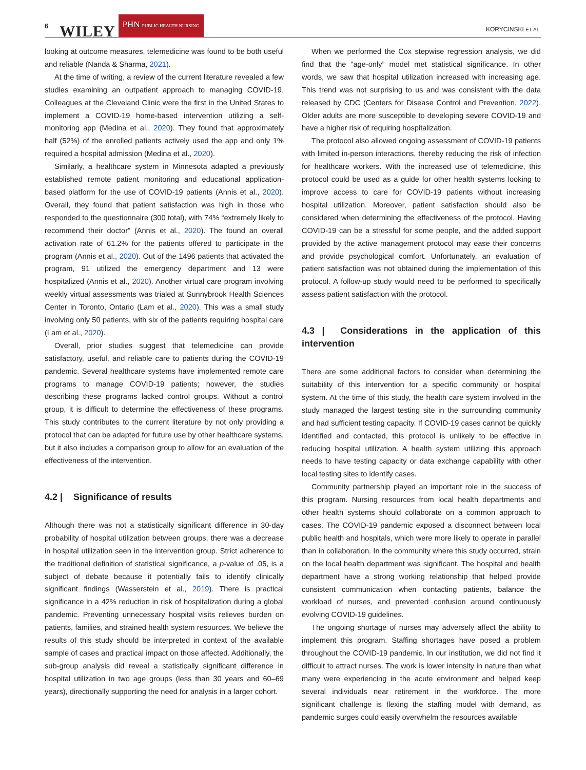6 WILEY PHN PUBLIC HEALTH NURSING KORYCINSKI ET AL.
looking at outcome measures, telemedicine was found to be both useful and reliable (Nanda & Sharma, 2021).
At the time of writing, a review of the current literature revealed a few studies examining an outpatient approach to managing COVID-19. Colleagues at the Cleveland Clinic were the first in the United States to implement a COVID-19 home-based intervention utilizing a self-monitoring app (Medina et al., 2020). They found that approximately half (52%) of the enrolled patients actively used the app and only 1% required a hospital admission (Medina et al., 2020).
Similarly, a healthcare system in Minnesota adapted a previously established remote patient monitoring and educational application-based platform for the use of COVID-19 patients (Annis et al., 2020). Overall, they found that patient satisfaction was high in those who responded to the questionnaire (300 total), with 74% “extremely likely to recommend their doctor” (Annis et al., 2020). The found an overall activation rate of 61.2% for the patients offered to participate in the program (Annis et al., 2020). Out of the 1496 patients that activated the program, 91 utilized the emergency department and 13 were hospitalized (Annis et al., 2020). Another virtual care program involving weekly virtual assessments was trialed at Sunnybrook Health Sciences Center in Toronto, Ontario (Lam et al., 2020). This was a small study involving only 50 patients, with six of the patients requiring hospital care (Lam et al., 2020).
Overall, prior studies suggest that telemedicine can provide satisfactory, useful, and reliable care to patients during the COVID-19 pandemic. Several healthcare systems have implemented remote care programs to manage COVID-19 patients; however, the studies describing these programs lacked control groups. Without a control group, it is difficult to determine the effectiveness of these programs. This study contributes to the current literature by not only providing a protocol that can be adapted for future use by other healthcare systems, but it also includes a comparison group to allow for an evaluation of the effectiveness of the intervention.
4.2 | Significance of results
Although there was not a statistically significant difference in 30-day probability of hospital utilization between groups, there was a decrease in hospital utilization seen in the intervention group. Strict adherence to the traditional definition of statistical significance, a p-value of .05, is a subject of debate because it potentially fails to identify clinically significant findings (Wasserstein et al., 2019). There is practical significance in a 42% reduction in risk of hospitalization during a global pandemic. Preventing unnecessary hospital visits relieves burden on patients, families, and strained health system resources. We believe the results of this study should be interpreted in context of the available sample of cases and practical impact on those affected. Additionally, the sub-group analysis did reveal a statistically significant difference in hospital utilization in two age groups (less than 30 years and 60–69 years), directionally supporting the need for analysis in a larger cohort.
When we performed the Cox stepwise regression analysis, we did find that the “age-only” model met statistical significance. In other words, we saw that hospital utilization increased with increasing age. This trend was not surprising to us and was consistent with the data released by CDC (Centers for Disease Control and Prevention, 2022). Older adults are more susceptible to developing severe COVID-19 and have a higher risk of requiring hospitalization.
The protocol also allowed ongoing assessment of COVID-19 patients with limited in-person interactions, thereby reducing the risk of infection for healthcare workers. With the increased use of telemedicine, this protocol could be used as a guide for other health systems looking to improve access to care for COVID-19 patients without increasing hospital utilization. Moreover, patient satisfaction should also be considered when determining the effectiveness of the protocol. Having COVID-19 can be a stressful for some people, and the added support provided by the active management protocol may ease their concerns and provide psychological comfort. Unfortunately, an evaluation of patient satisfaction was not obtained during the implementation of this protocol. A follow-up study would need to be performed to specifically assess patient satisfaction with the protocol.
4.3 | Considerations in the application of this intervention
There are some additional factors to consider when determining the suitability of this intervention for a specific community or hospital system. At the time of this study, the health care system involved in the study managed the largest testing site in the surrounding community and had sufficient testing capacity. If COVID-19 cases cannot be quickly identified and contacted, this protocol is unlikely to be effective in reducing hospital utilization. A health system utilizing this approach needs to have testing capacity or data exchange capability with other local testing sites to identify cases.
Community partnership played an important role in the success of this program. Nursing resources from local health departments and other health systems should collaborate on a common approach to cases. The COVID-19 pandemic exposed a disconnect between local public health and hospitals, which were more likely to operate in parallel than in collaboration. In the community where this study occurred, strain on the local health department was significant. The hospital and health department have a strong working relationship that helped provide consistent communication when contacting patients, balance the workload of nurses, and prevented confusion around continuously evolving COVID-19 guidelines.
The ongoing shortage of nurses may adversely affect the ability to implement this program. Staffing shortages have posed a problem throughout the COVID-19 pandemic. In our institution, we did not find it difficult to attract nurses. The work is lower intensity in nature than what many were experiencing in the acute environment and helped keep several individuals near retirement in the workforce. The more significant challenge is flexing the staffing model with demand, as pandemic surges could easily overwhelm the resources available